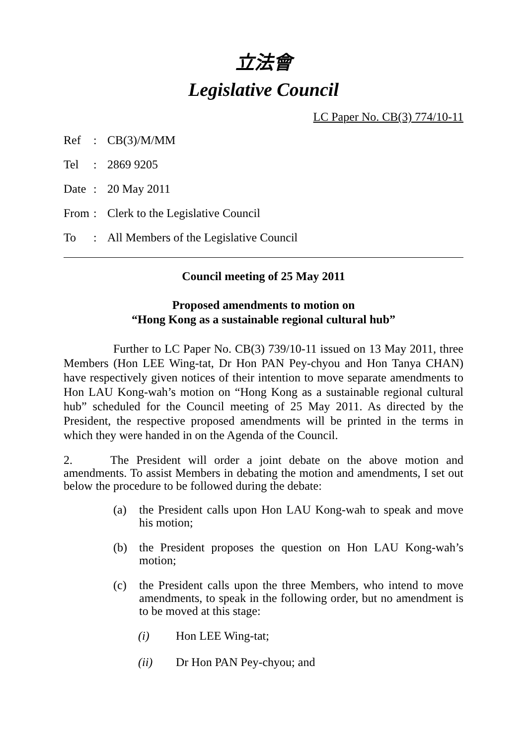立法會
Legislative Council
LC Paper No. CB(3) 774/10-11
| Ref | : | CB(3)/M/MM |
| Tel | : | 2869 9205 |
| Date | : | 20 May 2011 |
| From | : | Clerk to the Legislative Council |
| To | : | All Members of the Legislative Council |
Council meeting of 25 May 2011
Proposed amendments to motion on
“Hong Kong as a sustainable regional cultural hub”
Further to LC Paper No. CB(3) 739/10-11 issued on 13 May 2011, three Members (Hon LEE Wing-tat, Dr Hon PAN Pey-chyou and Hon Tanya CHAN) have respectively given notices of their intention to move separate amendments to Hon LAU Kong-wah’s motion on “Hong Kong as a sustainable regional cultural hub” scheduled for the Council meeting of 25 May 2011. As directed by the President, the respective proposed amendments will be printed in the terms in which they were handed in on the Agenda of the Council.
2. The President will order a joint debate on the above motion and amendments. To assist Members in debating the motion and amendments, I set out below the procedure to be followed during the debate:
(a) the President calls upon Hon LAU Kong-wah to speak and move his motion;
(b) the President proposes the question on Hon LAU Kong-wah’s motion;
(c) the President calls upon the three Members, who intend to move amendments, to speak in the following order, but no amendment is to be moved at this stage:
(i) Hon LEE Wing-tat;
(ii) Dr Hon PAN Pey-chyou; and